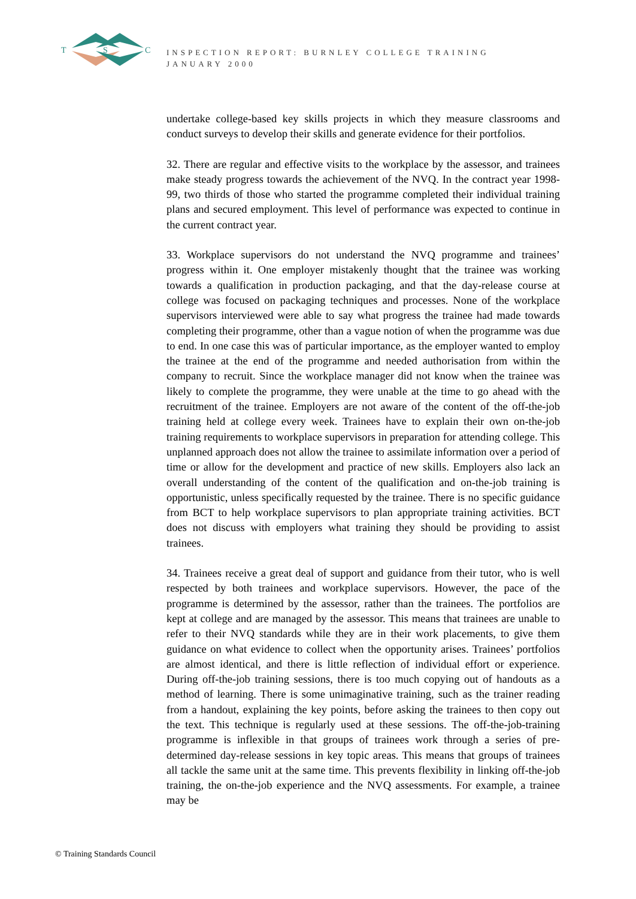T
S
C
INSPECTION REPORT: BURNLEY COLLEGE TRAINING
JANUARY 2000
undertake college-based key skills projects in which they measure classrooms and conduct surveys to develop their skills and generate evidence for their portfolios.
32. There are regular and effective visits to the workplace by the assessor, and trainees make steady progress towards the achievement of the NVQ. In the contract year 1998-99, two thirds of those who started the programme completed their individual training plans and secured employment. This level of performance was expected to continue in the current contract year.
33. Workplace supervisors do not understand the NVQ programme and trainees’ progress within it. One employer mistakenly thought that the trainee was working towards a qualification in production packaging, and that the day-release course at college was focused on packaging techniques and processes. None of the workplace supervisors interviewed were able to say what progress the trainee had made towards completing their programme, other than a vague notion of when the programme was due to end. In one case this was of particular importance, as the employer wanted to employ the trainee at the end of the programme and needed authorisation from within the company to recruit. Since the workplace manager did not know when the trainee was likely to complete the programme, they were unable at the time to go ahead with the recruitment of the trainee. Employers are not aware of the content of the off-the-job training held at college every week. Trainees have to explain their own on-the-job training requirements to workplace supervisors in preparation for attending college. This unplanned approach does not allow the trainee to assimilate information over a period of time or allow for the development and practice of new skills. Employers also lack an overall understanding of the content of the qualification and on-the-job training is opportunistic, unless specifically requested by the trainee. There is no specific guidance from BCT to help workplace supervisors to plan appropriate training activities. BCT does not discuss with employers what training they should be providing to assist trainees.
34. Trainees receive a great deal of support and guidance from their tutor, who is well respected by both trainees and workplace supervisors. However, the pace of the programme is determined by the assessor, rather than the trainees. The portfolios are kept at college and are managed by the assessor. This means that trainees are unable to refer to their NVQ standards while they are in their work placements, to give them guidance on what evidence to collect when the opportunity arises. Trainees’ portfolios are almost identical, and there is little reflection of individual effort or experience. During off-the-job training sessions, there is too much copying out of handouts as a method of learning. There is some unimaginative training, such as the trainer reading from a handout, explaining the key points, before asking the trainees to then copy out the text. This technique is regularly used at these sessions. The off-the-job-training programme is inflexible in that groups of trainees work through a series of pre-determined day-release sessions in key topic areas. This means that groups of trainees all tackle the same unit at the same time. This prevents flexibility in linking off-the-job training, the on-the-job experience and the NVQ assessments. For example, a trainee may be
© Training Standards Council